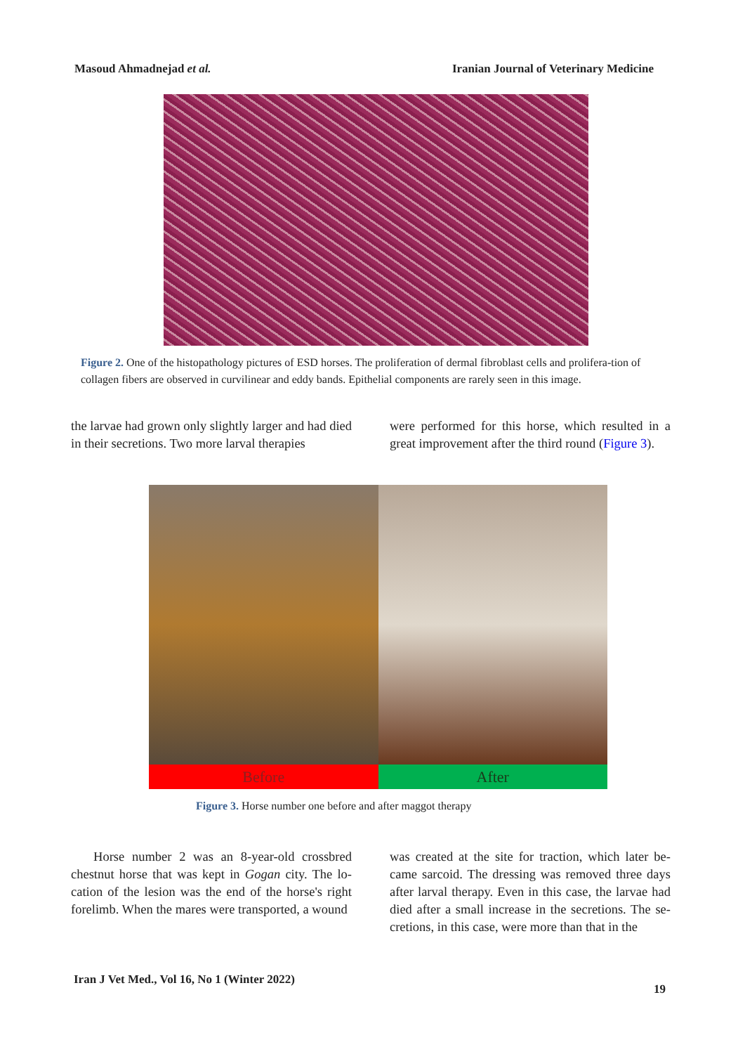Masoud Ahmadnejad et al. Iranian Journal of Veterinary Medicine
Figure 2. One of the histopathology pictures of ESD horses. The proliferation of dermal fibroblast cells and prolifera-tion of collagen fibers are observed in curvilinear and eddy bands. Epithelial components are rarely seen in this image.
the larvae had grown only slightly larger and had died in their secretions. Two more larval therapies
were performed for this horse, which resulted in a great improvement after the third round (Figure 3).
Before After
Figure 3. Horse number one before and after maggot therapy
Horse number 2 was an 8-year-old crossbred chestnut horse that was kept in Gogan city. The lo-cation of the lesion was the end of the horse's right forelimb. When the mares were transported, a wound
was created at the site for traction, which later be-came sarcoid. The dressing was removed three days after larval therapy. Even in this case, the larvae had died after a small increase in the secretions. The se-cretions, in this case, were more than that in the
Iran J Vet Med., Vol 16, No 1 (Winter 2022)
19